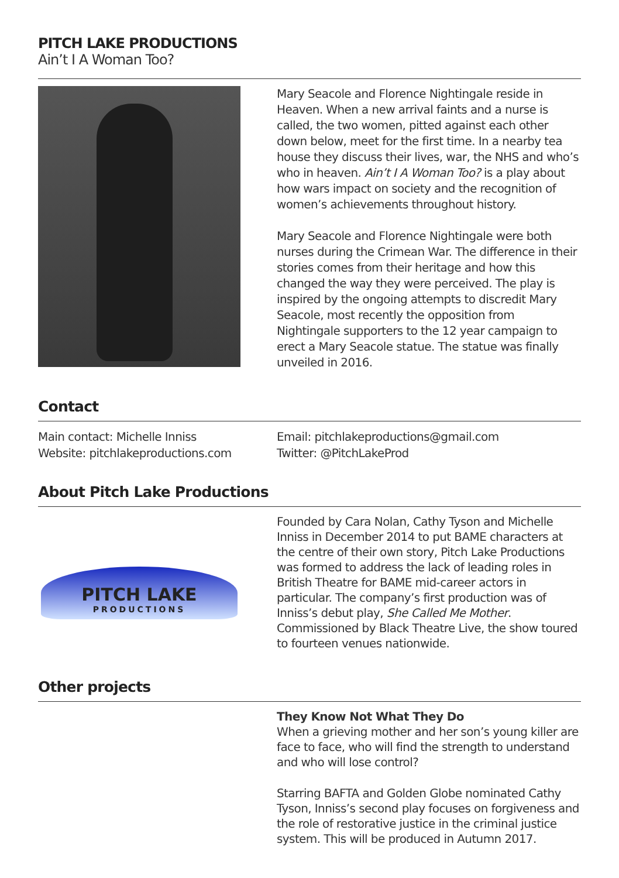PITCH LAKE PRODUCTIONS
Ain’t I A Woman Too?
Mary Seacole and Florence Nightingale reside in Heaven. When a new arrival faints and a nurse is called, the two women, pitted against each other down below, meet for the first time. In a nearby tea house they discuss their lives, war, the NHS and who’s who in heaven. Ain’t I A Woman Too? is a play about how wars impact on society and the recognition of women’s achievements throughout history.
Mary Seacole and Florence Nightingale were both nurses during the Crimean War. The difference in their stories comes from their heritage and how this changed the way they were perceived. The play is inspired by the ongoing attempts to discredit Mary Seacole, most recently the opposition from Nightingale supporters to the 12 year campaign to erect a Mary Seacole statue. The statue was finally unveiled in 2016.
Contact
Main contact: Michelle Inniss
Website: pitchlakeproductions.com
Email: pitchlakeproductions@gmail.com
Twitter: @PitchLakeProd
About Pitch Lake Productions
PITCH LAKE
PRODUCTIONS
Founded by Cara Nolan, Cathy Tyson and Michelle Inniss in December 2014 to put BAME characters at the centre of their own story, Pitch Lake Productions was formed to address the lack of leading roles in British Theatre for BAME mid-career actors in particular. The company’s first production was of Inniss’s debut play, She Called Me Mother. Commissioned by Black Theatre Live, the show toured to fourteen venues nationwide.
Other projects
They Know Not What They Do
When a grieving mother and her son’s young killer are face to face, who will find the strength to understand and who will lose control?
Starring BAFTA and Golden Globe nominated Cathy Tyson, Inniss’s second play focuses on forgiveness and the role of restorative justice in the criminal justice system. This will be produced in Autumn 2017.